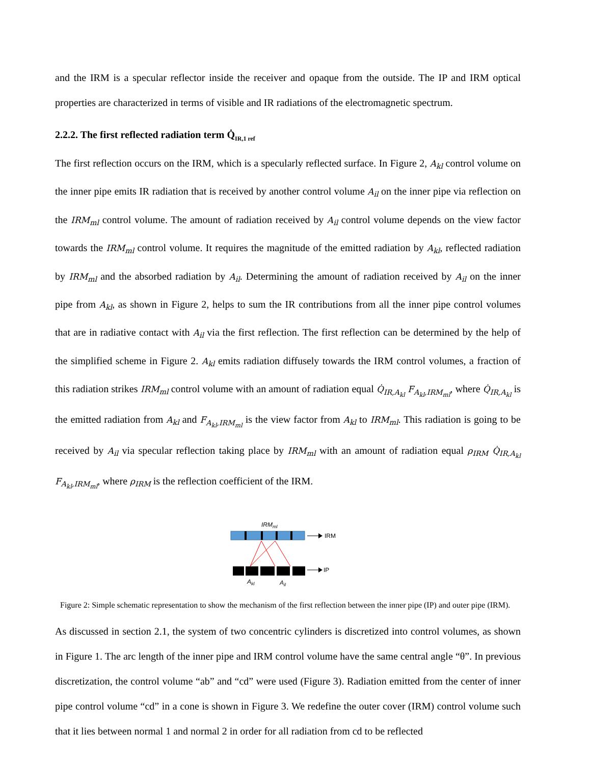and the IRM is a specular reflector inside the receiver and opaque from the outside. The IP and IRM optical properties are characterized in terms of visible and IR radiations of the electromagnetic spectrum.
2.2.2. The first reflected radiation term Q̇<sub>IR,1 ref</sub>
The first reflection occurs on the IRM, which is a specularly reflected surface. In Figure 2, A<sub>kl</sub> control volume on the inner pipe emits IR radiation that is received by another control volume A<sub>il</sub> on the inner pipe via reflection on the IRM<sub>ml</sub> control volume. The amount of radiation received by A<sub>il</sub> control volume depends on the view factor towards the IRM<sub>ml</sub> control volume. It requires the magnitude of the emitted radiation by A<sub>kl</sub>, reflected radiation by IRM<sub>ml</sub> and the absorbed radiation by A<sub>il</sub>. Determining the amount of radiation received by A<sub>il</sub> on the inner pipe from A<sub>kl</sub>, as shown in Figure 2, helps to sum the IR contributions from all the inner pipe control volumes that are in radiative contact with A<sub>il</sub> via the first reflection. The first reflection can be determined by the help of the simplified scheme in Figure 2. A<sub>kl</sub> emits radiation diffusely towards the IRM control volumes, a fraction of this radiation strikes IRM<sub>ml</sub> control volume with an amount of radiation equal Q̇<sub>IR,A<sub>kl</sub></sub> F<sub>A<sub>kl</sub>,IRM<sub>ml</sub></sub>, where Q̇<sub>IR,A<sub>kl</sub></sub> is the emitted radiation from A<sub>kl</sub> and F<sub>A<sub>kl</sub>,IRM<sub>ml</sub></sub> is the view factor from A<sub>kl</sub> to IRM<sub>ml</sub>. This radiation is going to be received by A<sub>il</sub> via specular reflection taking place by IRM<sub>ml</sub> with an amount of radiation equal ρ<sub>IRM</sub> Q̇<sub>IR,A<sub>kl</sub></sub> F<sub>A<sub>kl</sub>,IRM<sub>ml</sub></sub>, where ρ<sub>IRM</sub> is the reflection coefficient of the IRM.
IRMml
IRM
IP
Akl
Ail
Figure 2: Simple schematic representation to show the mechanism of the first reflection between the inner pipe (IP) and outer pipe (IRM).
As discussed in section 2.1, the system of two concentric cylinders is discretized into control volumes, as shown in Figure 1. The arc length of the inner pipe and IRM control volume have the same central angle “θ”. In previous discretization, the control volume “ab” and “cd” were used (Figure 3). Radiation emitted from the center of inner pipe control volume “cd” in a cone is shown in Figure 3. We redefine the outer cover (IRM) control volume such that it lies between normal 1 and normal 2 in order for all radiation from cd to be reflected